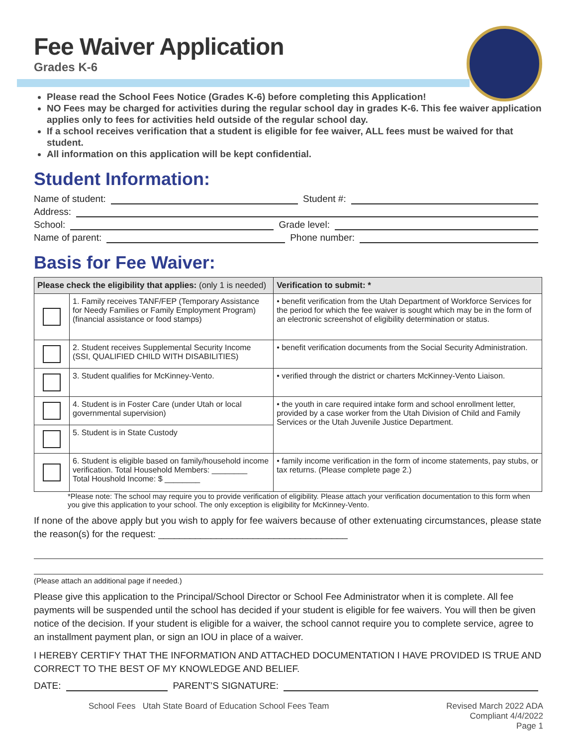Fee Waiver Application
Grades K-6
Please read the School Fees Notice (Grades K-6) before completing this Application!
NO Fees may be charged for activities during the regular school day in grades K-6. This fee waiver application applies only to fees for activities held outside of the regular school day.
If a school receives verification that a student is eligible for fee waiver, ALL fees must be waived for that student.
All information on this application will be kept confidential.
Student Information:
Name of student: Student #:
Address:
School: Grade level:
Name of parent: Phone number:
Basis for Fee Waiver:
| Please check the eligibility that applies: (only 1 is needed) | | Verification to submit: * |
| --- | --- | --- |
| | 1. Family receives TANF/FEP (Temporary Assistance for Needy Families or Family Employment Program) (financial assistance or food stamps) | • benefit verification from the Utah Department of Workforce Services for the period for which the fee waiver is sought which may be in the form of an electronic screenshot of eligibility determination or status. |
| | 2. Student receives Supplemental Security Income (SSI, QUALIFIED CHILD WITH DISABILITIES) | • benefit verification documents from the Social Security Administration. |
| | 3. Student qualifies for McKinney-Vento. | • verified through the district or charters McKinney-Vento Liaison. |
| | 4. Student is in Foster Care (under Utah or local governmental supervision) | • the youth in care required intake form and school enrollment letter, provided by a case worker from the Utah Division of Child and Family Services or the Utah Juvenile Justice Department. |
| | 5. Student is in State Custody | |
| | 6. Student is eligible based on family/household income verification. Total Household Members: ________ Total Houshold Income: $ ________ | • family income verification in the form of income statements, pay stubs, or tax returns. (Please complete page 2.) |
*Please note: The school may require you to provide verification of eligibility. Please attach your verification documentation to this form when you give this application to your school. The only exception is eligibility for McKinney-Vento.
If none of the above apply but you wish to apply for fee waivers because of other extenuating circumstances, please state the reason(s) for the request: ____________________________________
(Please attach an additional page if needed.)
Please give this application to the Principal/School Director or School Fee Administrator when it is complete. All fee payments will be suspended until the school has decided if your student is eligible for fee waivers. You will then be given notice of the decision. If your student is eligible for a waiver, the school cannot require you to complete service, agree to an installment payment plan, or sign an IOU in place of a waiver.
I HEREBY CERTIFY THAT THE INFORMATION AND ATTACHED DOCUMENTATION I HAVE PROVIDED IS TRUE AND CORRECT TO THE BEST OF MY KNOWLEDGE AND BELIEF.
DATE: PARENT’S SIGNATURE:
School Fees Utah State Board of Education School Fees Team
Revised March 2022 ADA
Compliant 4/4/2022
Page 1